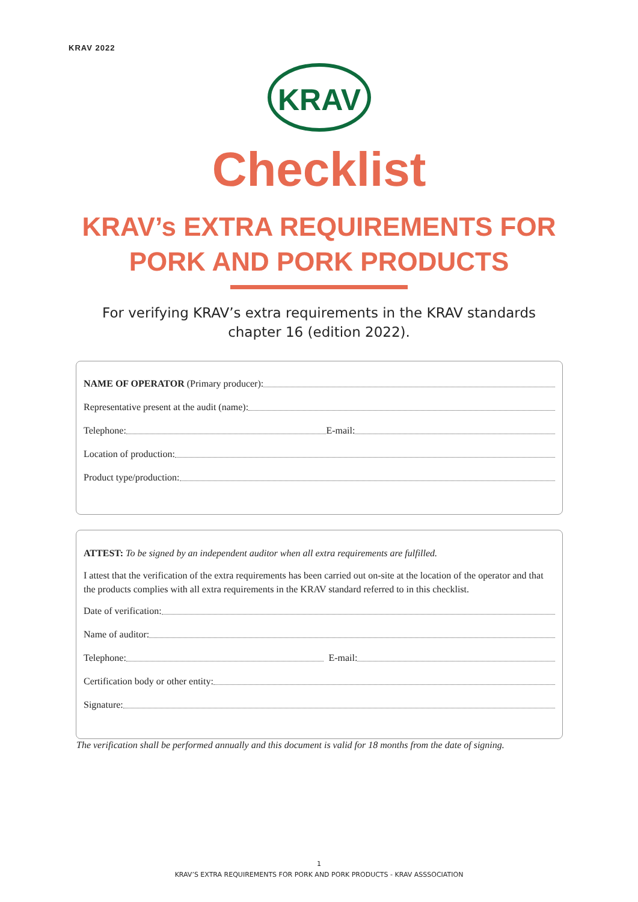KRAV 2022
KRAV
Checklist
KRAV’s EXTRA REQUIREMENTS FOR
PORK AND PORK PRODUCTS
For verifying KRAV’s extra requirements in the KRAV standards
chapter 16 (edition 2022).
NAME OF OPERATOR (Primary producer):
Representative present at the audit (name):
Telephone: E-mail:
Location of production:
Product type/production:
ATTEST: To be signed by an independent auditor when all extra requirements are fulfilled.
I attest that the verification of the extra requirements has been carried out on-site at the location of the operator and that the products complies with all extra requirements in the KRAV standard referred to in this checklist.
Date of verification:
Name of auditor:
Telephone: E-mail:
Certification body or other entity:
Signature:
The verification shall be performed annually and this document is valid for 18 months from the date of signing.
1
KRAV’S EXTRA REQUIREMENTS FOR PORK AND PORK PRODUCTS - KRAV ASSSOCIATION